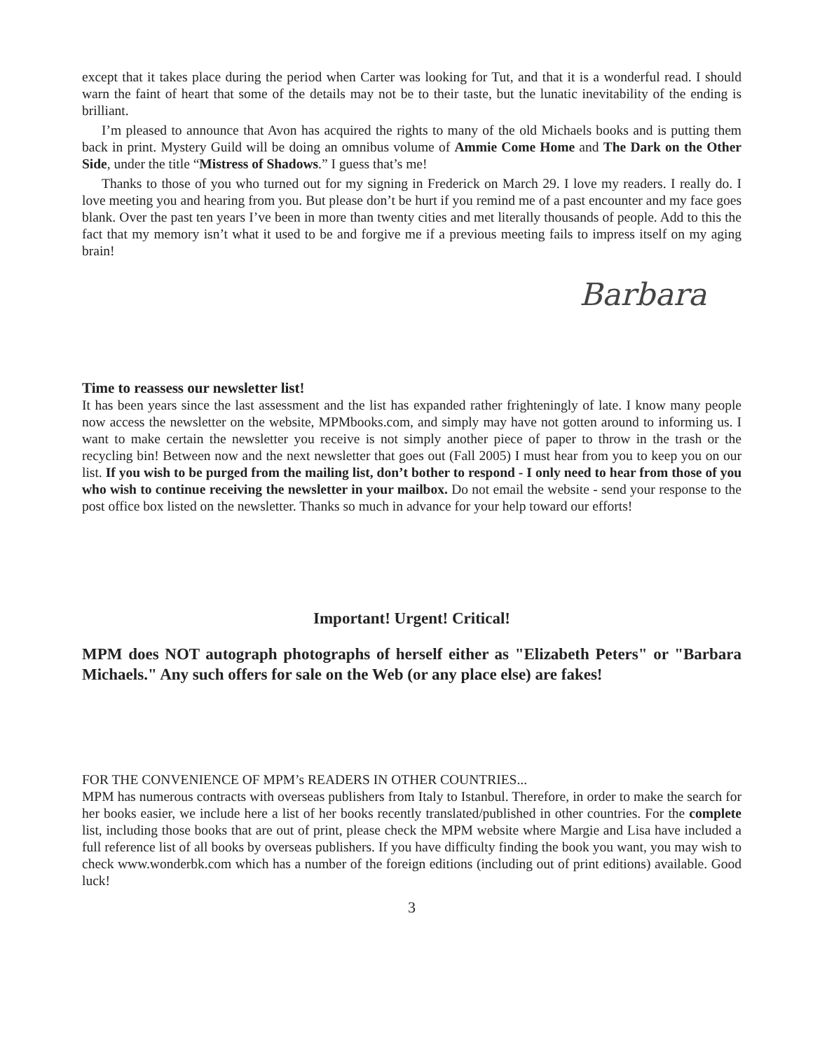except that it takes place during the period when Carter was looking for Tut, and that it is a wonderful read. I should warn the faint of heart that some of the details may not be to their taste, but the lunatic inevitability of the ending is brilliant.
I’m pleased to announce that Avon has acquired the rights to many of the old Michaels books and is putting them back in print. Mystery Guild will be doing an omnibus volume of Ammie Come Home and The Dark on the Other Side, under the title “Mistress of Shadows.” I guess that’s me!
Thanks to those of you who turned out for my signing in Frederick on March 29. I love my readers. I really do. I love meeting you and hearing from you. But please don’t be hurt if you remind me of a past encounter and my face goes blank. Over the past ten years I’ve been in more than twenty cities and met literally thousands of people. Add to this the fact that my memory isn’t what it used to be and forgive me if a previous meeting fails to impress itself on my aging brain!
Barbara
Time to reassess our newsletter list!
It has been years since the last assessment and the list has expanded rather frighteningly of late. I know many people now access the newsletter on the website, MPMbooks.com, and simply may have not gotten around to informing us. I want to make certain the newsletter you receive is not simply another piece of paper to throw in the trash or the recycling bin! Between now and the next newsletter that goes out (Fall 2005) I must hear from you to keep you on our list. If you wish to be purged from the mailing list, don’t bother to respond - I only need to hear from those of you who wish to continue receiving the newsletter in your mailbox. Do not email the website - send your response to the post office box listed on the newsletter. Thanks so much in advance for your help toward our efforts!
Important! Urgent! Critical!
MPM does NOT autograph photographs of herself either as "Elizabeth Peters" or "Barbara Michaels." Any such offers for sale on the Web (or any place else) are fakes!
FOR THE CONVENIENCE OF MPM’s READERS IN OTHER COUNTRIES...
MPM has numerous contracts with overseas publishers from Italy to Istanbul. Therefore, in order to make the search for her books easier, we include here a list of her books recently translated/published in other countries. For the complete list, including those books that are out of print, please check the MPM website where Margie and Lisa have included a full reference list of all books by overseas publishers. If you have difficulty finding the book you want, you may wish to check www.wonderbk.com which has a number of the foreign editions (including out of print editions) available. Good luck!
3